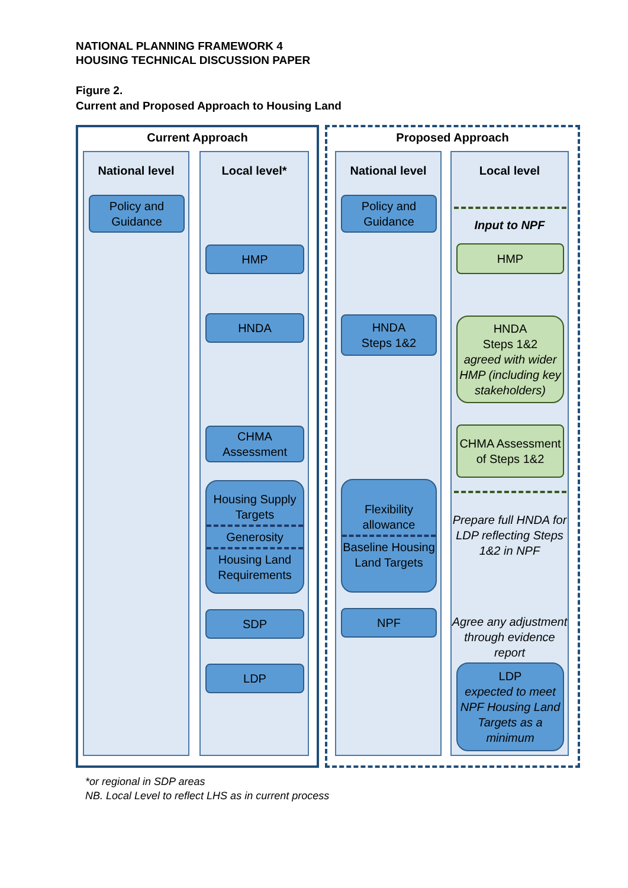NATIONAL PLANNING FRAMEWORK 4
HOUSING TECHNICAL DISCUSSION PAPER
Figure 2.
Current and Proposed Approach to Housing Land
Current Approach
National level
Policy and Guidance
Local level*
HMP
HNDA
CHMA Assessment
Housing Supply Targets
Generosity
Housing Land Requirements
SDP
LDP
Proposed Approach
National level
Policy and Guidance
HNDA
Steps 1&2
Flexibility allowance
Baseline Housing Land Targets
NPF
Local level
Input to NPF
HMP
HNDA
Steps 1&2
agreed with wider HMP (including key stakeholders)
CHMA Assessment of Steps 1&2
Prepare full HNDA for LDP reflecting Steps 1&2 in NPF
Agree any adjustment through evidence report
LDP
expected to meet NPF Housing Land Targets as a minimum
*or regional in SDP areas
NB. Local Level to reflect LHS as in current process